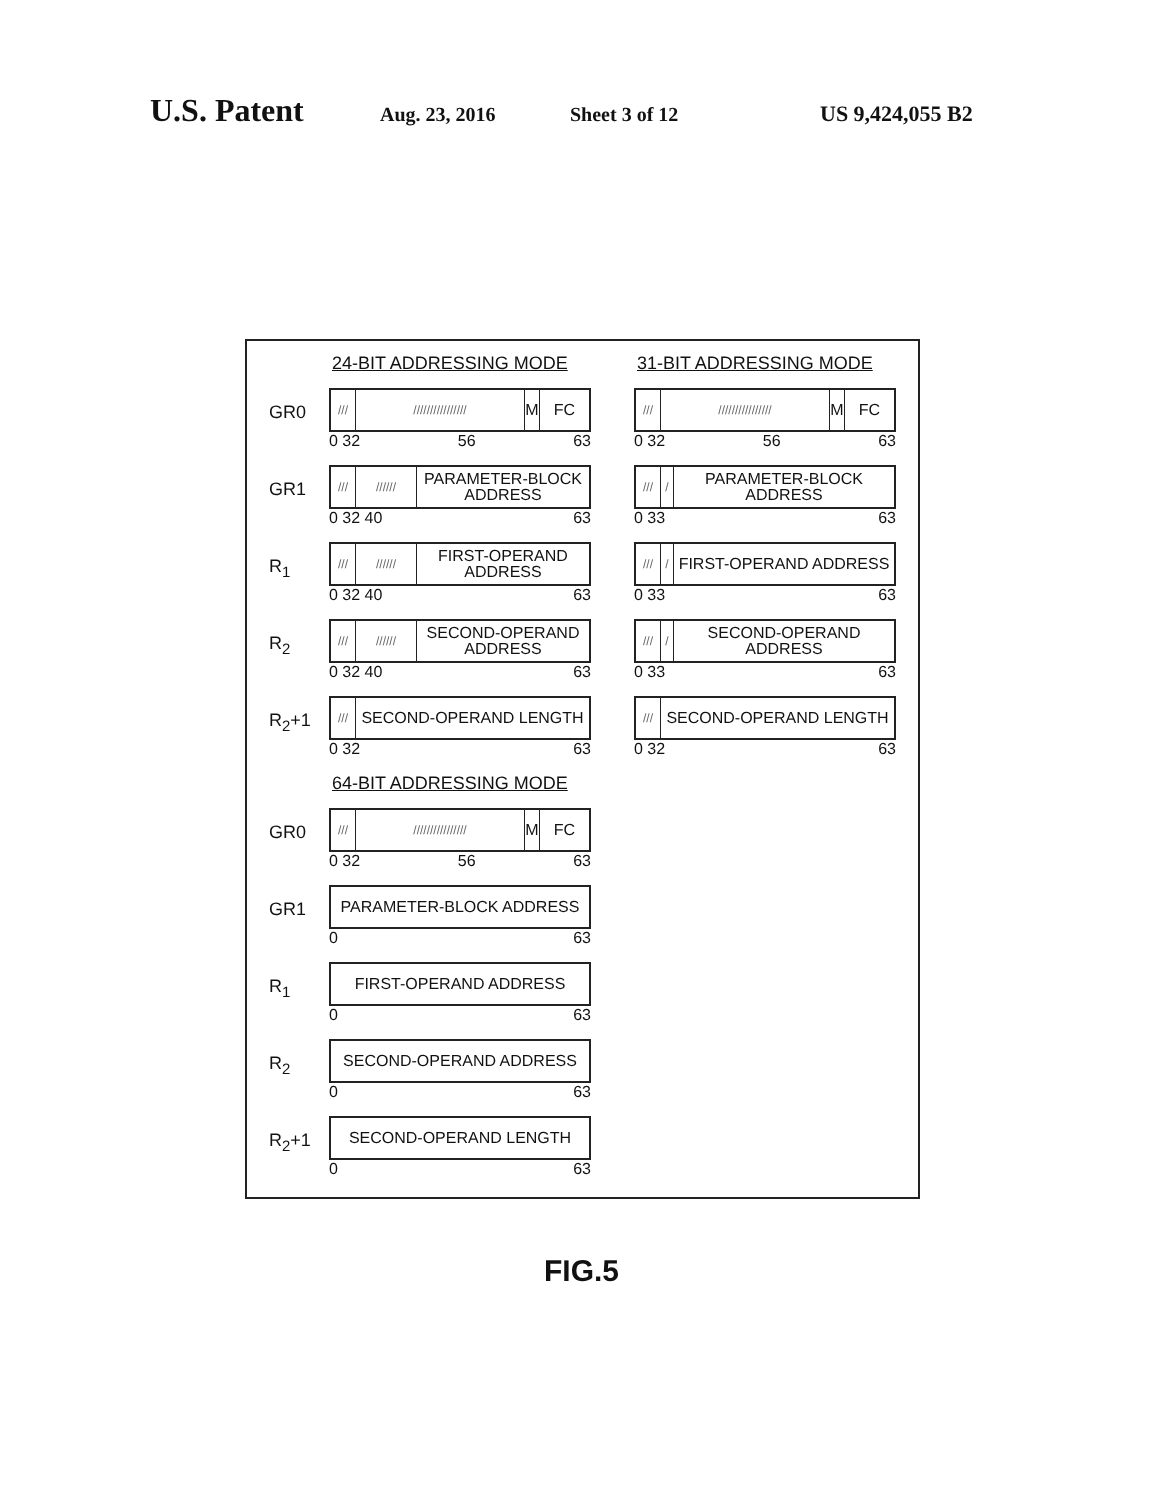U.S. Patent Aug. 23, 2016 Sheet 3 of 12 US 9,424,055 B2
24-BIT ADDRESSING MODE
GR0
/// ////////////////
M FC
0 32 56 63
GR1
/// //////
PARAMETER-BLOCK ADDRESS
0 32 40 63
R<sub>1</sub>
/// //////
FIRST-OPERAND ADDRESS
0 32 40 63
R<sub>2</sub>
/// //////
SECOND-OPERAND ADDRESS
0 32 40 63
R<sub>2</sub>+1
///
SECOND-OPERAND LENGTH
0 32 63
64-BIT ADDRESSING MODE
GR0
/// ////////////////
M FC
0 32 56 63
GR1
PARAMETER-BLOCK ADDRESS
0 63
R<sub>1</sub>
FIRST-OPERAND ADDRESS
0 63
R<sub>2</sub>
SECOND-OPERAND ADDRESS
0 63
R<sub>2</sub>+1
SECOND-OPERAND LENGTH
0 63
31-BIT ADDRESSING MODE
/// ////////////////
M FC
0 32 56 63
/// /
PARAMETER-BLOCK ADDRESS
0 33 63
/// /
FIRST-OPERAND ADDRESS
0 33 63
/// /
SECOND-OPERAND ADDRESS
0 33 63
///
SECOND-OPERAND LENGTH
0 32 63
FIG.5